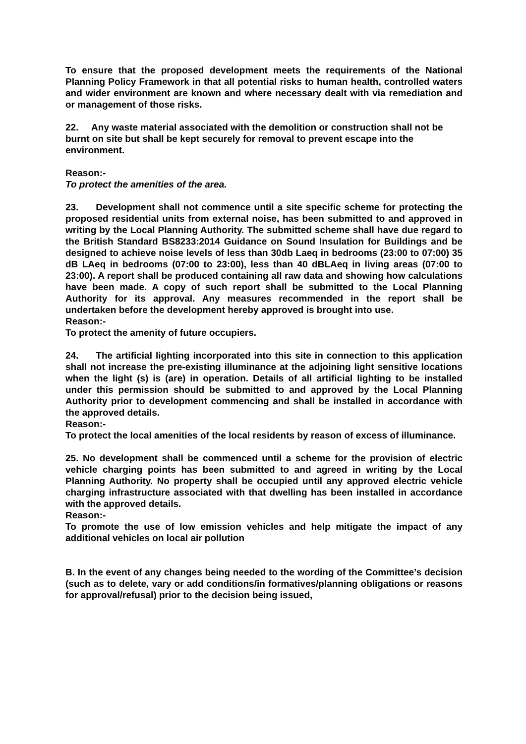To ensure that the proposed development meets the requirements of the National Planning Policy Framework in that all potential risks to human health, controlled waters and wider environment are known and where necessary dealt with via remediation and or management of those risks.
22. Any waste material associated with the demolition or construction shall not be burnt on site but shall be kept securely for removal to prevent escape into the environment.
Reason:-
To protect the amenities of the area.
23. Development shall not commence until a site specific scheme for protecting the proposed residential units from external noise, has been submitted to and approved in writing by the Local Planning Authority. The submitted scheme shall have due regard to the British Standard BS8233:2014 Guidance on Sound Insulation for Buildings and be designed to achieve noise levels of less than 30db Laeq in bedrooms (23:00 to 07:00) 35 dB LAeq in bedrooms (07:00 to 23:00), less than 40 dBLAeq in living areas (07:00 to 23:00). A report shall be produced containing all raw data and showing how calculations have been made. A copy of such report shall be submitted to the Local Planning Authority for its approval. Any measures recommended in the report shall be undertaken before the development hereby approved is brought into use.
Reason:-
To protect the amenity of future occupiers.
24. The artificial lighting incorporated into this site in connection to this application shall not increase the pre-existing illuminance at the adjoining light sensitive locations when the light (s) is (are) in operation. Details of all artificial lighting to be installed under this permission should be submitted to and approved by the Local Planning Authority prior to development commencing and shall be installed in accordance with the approved details.
Reason:-
To protect the local amenities of the local residents by reason of excess of illuminance.
25. No development shall be commenced until a scheme for the provision of electric vehicle charging points has been submitted to and agreed in writing by the Local Planning Authority. No property shall be occupied until any approved electric vehicle charging infrastructure associated with that dwelling has been installed in accordance with the approved details.
Reason:-
To promote the use of low emission vehicles and help mitigate the impact of any additional vehicles on local air pollution
B. In the event of any changes being needed to the wording of the Committee’s decision (such as to delete, vary or add conditions/in formatives/planning obligations or reasons for approval/refusal) prior to the decision being issued,